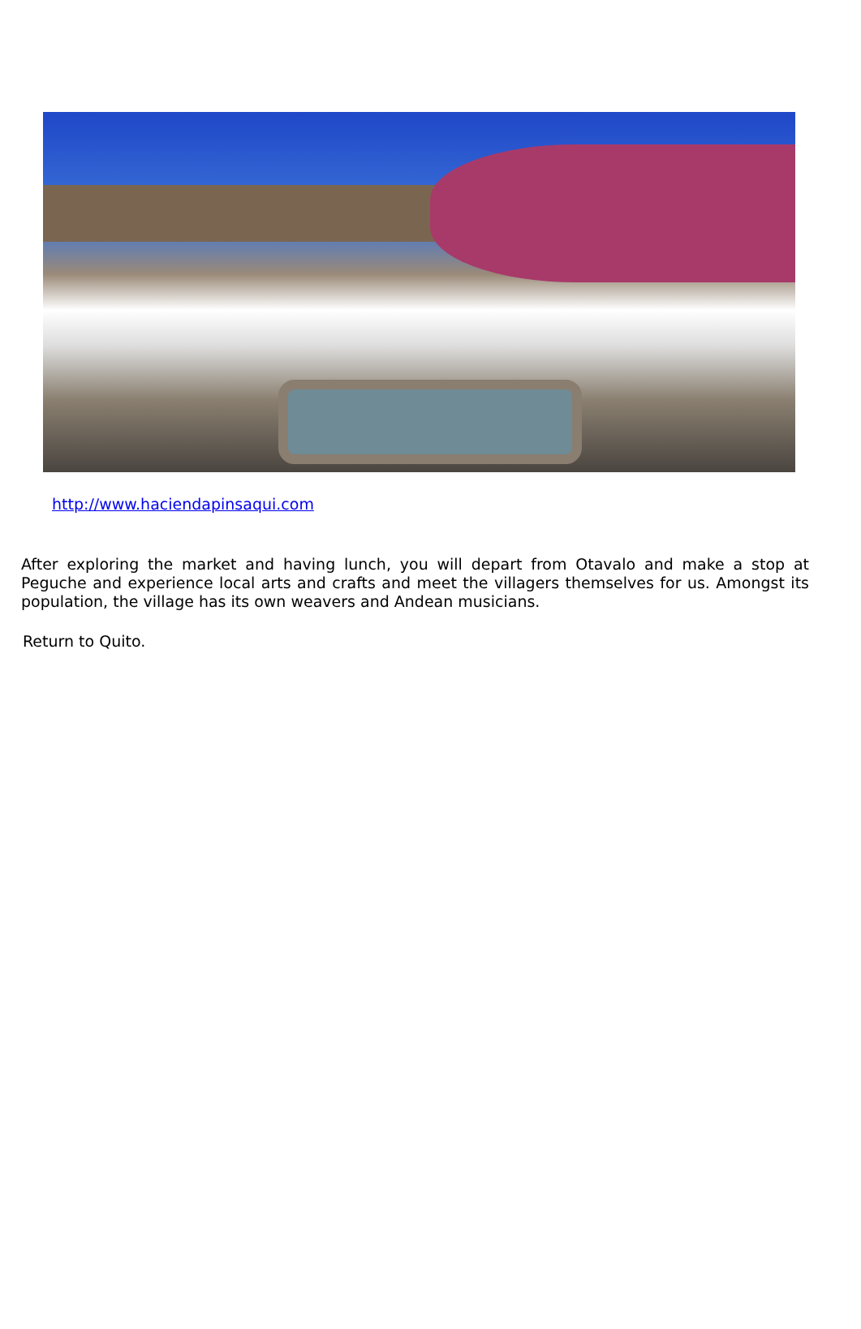http://www.haciendapinsaqui.com
After exploring the market and having lunch, you will depart from Otavalo and make a stop at Peguche and experience local arts and crafts and meet the villagers themselves for us. Amongst its population, the village has its own weavers and Andean musicians.
Return to Quito.